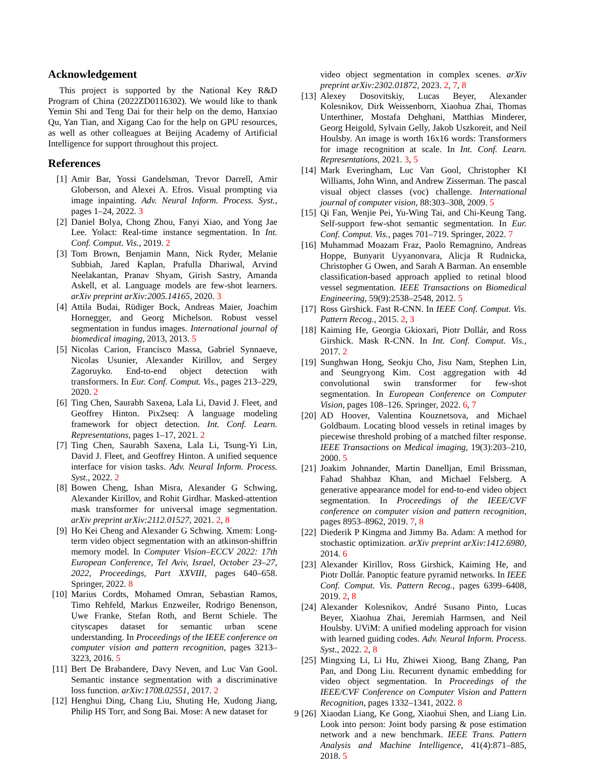Acknowledgement
This project is supported by the National Key R&D Program of China (2022ZD0116302). We would like to thank Yemin Shi and Teng Dai for their help on the demo, Hanxiao Qu, Yan Tian, and Xigang Cao for the help on GPU resources, as well as other colleagues at Beijing Academy of Artificial Intelligence for support throughout this project.
References
[1] Amir Bar, Yossi Gandelsman, Trevor Darrell, Amir Globerson, and Alexei A. Efros. Visual prompting via image inpainting. Adv. Neural Inform. Process. Syst., pages 1–24, 2022. 3
[2] Daniel Bolya, Chong Zhou, Fanyi Xiao, and Yong Jae Lee. Yolact: Real-time instance segmentation. In Int. Conf. Comput. Vis., 2019. 2
[3] Tom Brown, Benjamin Mann, Nick Ryder, Melanie Subbiah, Jared Kaplan, Prafulla Dhariwal, Arvind Neelakantan, Pranav Shyam, Girish Sastry, Amanda Askell, et al. Language models are few-shot learners. arXiv preprint arXiv:2005.14165, 2020. 3
[4] Attila Budai, Rüdiger Bock, Andreas Maier, Joachim Hornegger, and Georg Michelson. Robust vessel segmentation in fundus images. International journal of biomedical imaging, 2013, 2013. 5
[5] Nicolas Carion, Francisco Massa, Gabriel Synnaeve, Nicolas Usunier, Alexander Kirillov, and Sergey Zagoruyko. End-to-end object detection with transformers. In Eur. Conf. Comput. Vis., pages 213–229, 2020. 2
[6] Ting Chen, Saurabh Saxena, Lala Li, David J. Fleet, and Geoffrey Hinton. Pix2seq: A language modeling framework for object detection. Int. Conf. Learn. Representations, pages 1–17, 2021. 2
[7] Ting Chen, Saurabh Saxena, Lala Li, Tsung-Yi Lin, David J. Fleet, and Geoffrey Hinton. A unified sequence interface for vision tasks. Adv. Neural Inform. Process. Syst., 2022. 2
[8] Bowen Cheng, Ishan Misra, Alexander G Schwing, Alexander Kirillov, and Rohit Girdhar. Masked-attention mask transformer for universal image segmentation. arXiv preprint arXiv:2112.01527, 2021. 2, 8
[9] Ho Kei Cheng and Alexander G Schwing. Xmem: Long-term video object segmentation with an atkinson-shiffrin memory model. In Computer Vision–ECCV 2022: 17th European Conference, Tel Aviv, Israel, October 23–27, 2022, Proceedings, Part XXVIII, pages 640–658. Springer, 2022. 8
[10]
Marius Cordts, Mohamed Omran, Sebastian Ramos, Timo Rehfeld, Markus Enzweiler, Rodrigo Benenson, Uwe Franke, Stefan Roth, and Bernt Schiele. The cityscapes dataset for semantic urban scene understanding. In Proceedings of the IEEE conference on computer vision and pattern recognition, pages 3213–3223, 2016. 5
[11]
Bert De Brabandere, Davy Neven, and Luc Van Gool. Semantic instance segmentation with a discriminative loss function. arXiv:1708.02551, 2017. 2
[12]
Henghui Ding, Chang Liu, Shuting He, Xudong Jiang, Philip HS Torr, and Song Bai. Mose: A new dataset for
video object segmentation in complex scenes. arXiv preprint arXiv:2302.01872, 2023. 2, 7, 8
[13]
Alexey Dosovitskiy, Lucas Beyer, Alexander Kolesnikov, Dirk Weissenborn, Xiaohua Zhai, Thomas Unterthiner, Mostafa Dehghani, Matthias Minderer, Georg Heigold, Sylvain Gelly, Jakob Uszkoreit, and Neil Houlsby. An image is worth 16x16 words: Transformers for image recognition at scale. In Int. Conf. Learn. Representations, 2021. 3, 5
[14]
Mark Everingham, Luc Van Gool, Christopher KI Williams, John Winn, and Andrew Zisserman. The pascal visual object classes (voc) challenge. International journal of computer vision, 88:303–308, 2009. 5
[15]
Qi Fan, Wenjie Pei, Yu-Wing Tai, and Chi-Keung Tang. Self-support few-shot semantic segmentation. In Eur. Conf. Comput. Vis., pages 701–719. Springer, 2022. 7
[16]
Muhammad Moazam Fraz, Paolo Remagnino, Andreas Hoppe, Bunyarit Uyyanonvara, Alicja R Rudnicka, Christopher G Owen, and Sarah A Barman. An ensemble classification-based approach applied to retinal blood vessel segmentation. IEEE Transactions on Biomedical Engineering, 59(9):2538–2548, 2012. 5
[17]
Ross Girshick. Fast R-CNN. In IEEE Conf. Comput. Vis. Pattern Recog., 2015. 2, 3
[18]
Kaiming He, Georgia Gkioxari, Piotr Dollár, and Ross Girshick. Mask R-CNN. In Int. Conf. Comput. Vis., 2017. 2
[19]
Sunghwan Hong, Seokju Cho, Jisu Nam, Stephen Lin, and Seungryong Kim. Cost aggregation with 4d convolutional swin transformer for few-shot segmentation. In European Conference on Computer Vision, pages 108–126. Springer, 2022. 6, 7
[20]
AD Hoover, Valentina Kouznetsova, and Michael Goldbaum. Locating blood vessels in retinal images by piecewise threshold probing of a matched filter response. IEEE Transactions on Medical imaging, 19(3):203–210, 2000. 5
[21]
Joakim Johnander, Martin Danelljan, Emil Brissman, Fahad Shahbaz Khan, and Michael Felsberg. A generative appearance model for end-to-end video object segmentation. In Proceedings of the IEEE/CVF conference on computer vision and pattern recognition, pages 8953–8962, 2019. 7, 8
[22]
Diederik P Kingma and Jimmy Ba. Adam: A method for stochastic optimization. arXiv preprint arXiv:1412.6980, 2014. 6
[23]
Alexander Kirillov, Ross Girshick, Kaiming He, and Piotr Dollár. Panoptic feature pyramid networks. In IEEE Conf. Comput. Vis. Pattern Recog., pages 6399–6408, 2019. 2, 8
[24]
Alexander Kolesnikov, André Susano Pinto, Lucas Beyer, Xiaohua Zhai, Jeremiah Harmsen, and Neil Houlsby. UViM: A unified modeling approach for vision with learned guiding codes. Adv. Neural Inform. Process. Syst., 2022. 2, 8
[25]
Mingxing Li, Li Hu, Zhiwei Xiong, Bang Zhang, Pan Pan, and Dong Liu. Recurrent dynamic embedding for video object segmentation. In Proceedings of the IEEE/CVF Conference on Computer Vision and Pattern Recognition, pages 1332–1341, 2022. 8
[26]
Xiaodan Liang, Ke Gong, Xiaohui Shen, and Liang Lin. Look into person: Joint body parsing & pose estimation network and a new benchmark. IEEE Trans. Pattern Analysis and Machine Intelligence, 41(4):871–885, 2018. 5
9